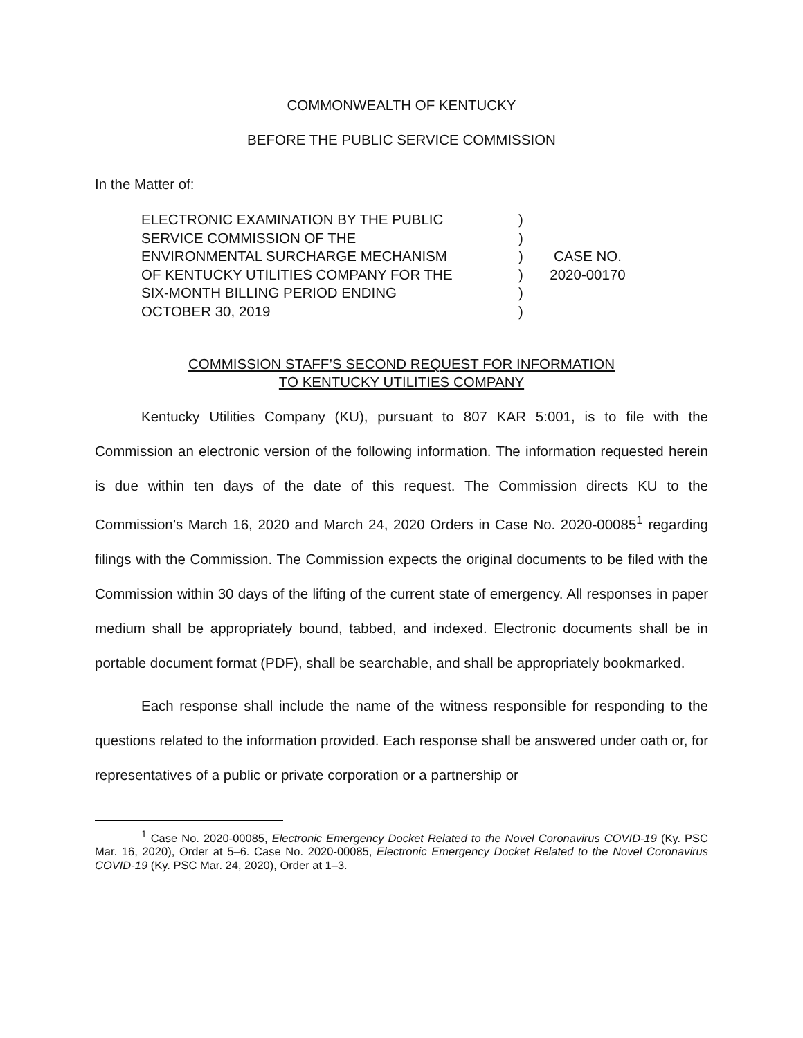COMMONWEALTH OF KENTUCKY
BEFORE THE PUBLIC SERVICE COMMISSION
In the Matter of:
ELECTRONIC EXAMINATION BY THE PUBLIC
SERVICE COMMISSION OF THE
ENVIRONMENTAL SURCHARGE MECHANISM
OF KENTUCKY UTILITIES COMPANY FOR THE
SIX-MONTH BILLING PERIOD ENDING
OCTOBER 30, 2019
)
)
)
)
)
)
CASE NO.
2020-00170
COMMISSION STAFF’S SECOND REQUEST FOR INFORMATION
TO KENTUCKY UTILITIES COMPANY
Kentucky Utilities Company (KU), pursuant to 807 KAR 5:001, is to file with the Commission an electronic version of the following information. The information requested herein is due within ten days of the date of this request. The Commission directs KU to the Commission’s March 16, 2020 and March 24, 2020 Orders in Case No. 2020-00085<sup>1</sup> regarding filings with the Commission. The Commission expects the original documents to be filed with the Commission within 30 days of the lifting of the current state of emergency. All responses in paper medium shall be appropriately bound, tabbed, and indexed. Electronic documents shall be in portable document format (PDF), shall be searchable, and shall be appropriately bookmarked.
Each response shall include the name of the witness responsible for responding to the questions related to the information provided. Each response shall be answered under oath or, for representatives of a public or private corporation or a partnership or
<sup>1</sup> Case No. 2020-00085, Electronic Emergency Docket Related to the Novel Coronavirus COVID-19 (Ky. PSC Mar. 16, 2020), Order at 5–6. Case No. 2020-00085, Electronic Emergency Docket Related to the Novel Coronavirus COVID-19 (Ky. PSC Mar. 24, 2020), Order at 1–3.